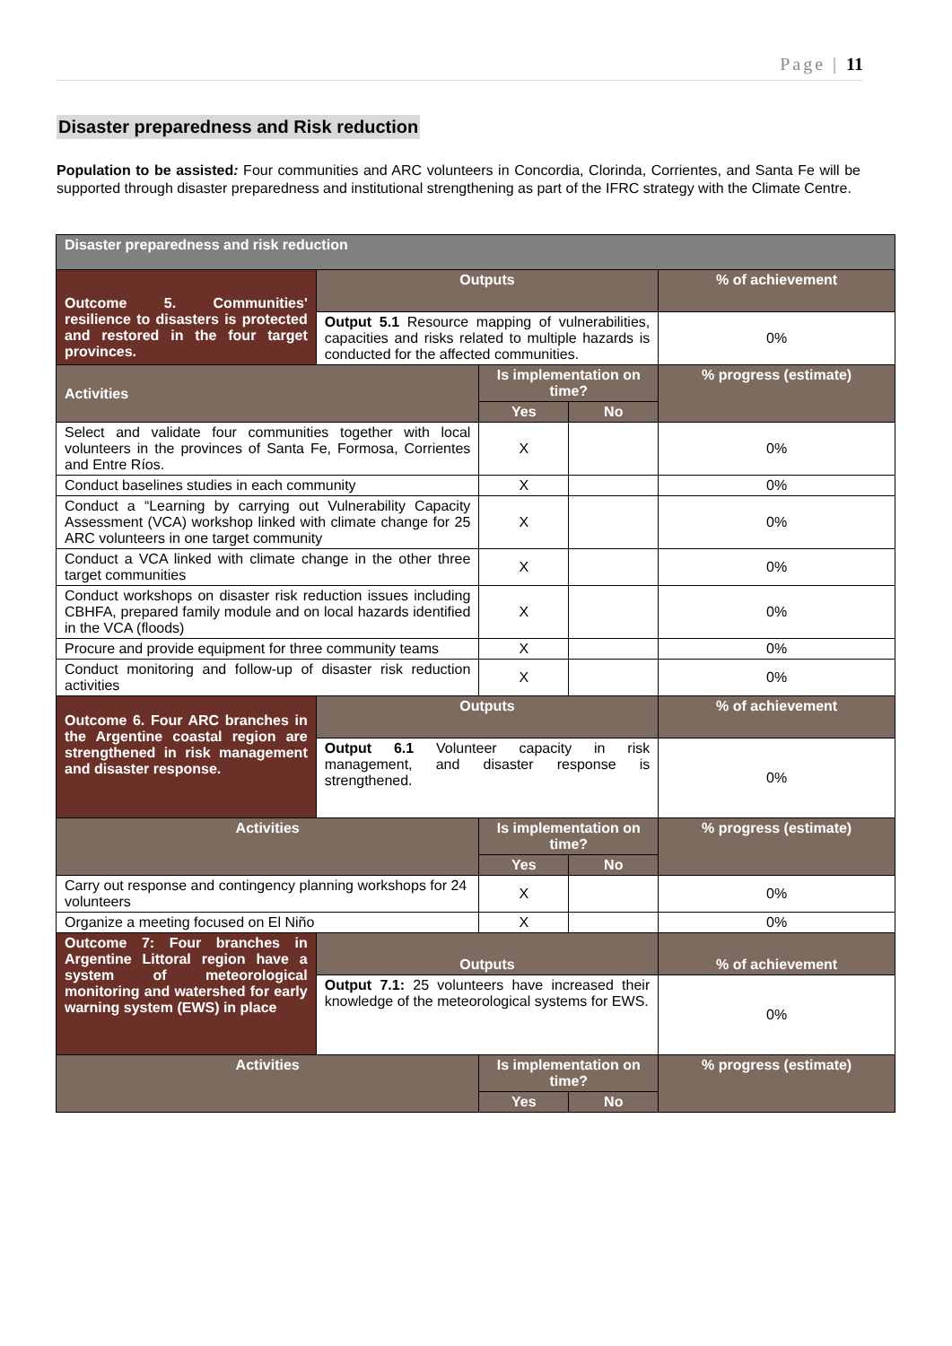Page | 11
Disaster preparedness and Risk reduction
Population to be assisted: Four communities and ARC volunteers in Concordia, Clorinda, Corrientes, and Santa Fe will be supported through disaster preparedness and institutional strengthening as part of the IFRC strategy with the Climate Centre.
| Disaster preparedness and risk reduction | | | | |
| Outcome 5. Communities' resilience to disasters is protected and restored in the four target provinces. | Outputs | | | % of achievement |
| | Output 5.1 Resource mapping of vulnerabilities, capacities and risks related to multiple hazards is conducted for the affected communities. | | | 0% |
| Activities | | Is implementation on time? | | % progress (estimate) |
| | | Yes | No | |
| Select and validate four communities together with local volunteers in the provinces of Santa Fe, Formosa, Corrientes and Entre Ríos. | | X | | 0% |
| Conduct baselines studies in each community | | X | | 0% |
| Conduct a “Learning by carrying out Vulnerability Capacity Assessment (VCA) workshop linked with climate change for 25 ARC volunteers in one target community | | X | | 0% |
| Conduct a VCA linked with climate change in the other three target communities | | X | | 0% |
| Conduct workshops on disaster risk reduction issues including CBHFA, prepared family module and on local hazards identified in the VCA (floods) | | X | | 0% |
| Procure and provide equipment for three community teams | | X | | 0% |
| Conduct monitoring and follow-up of disaster risk reduction activities | | X | | 0% |
| Outcome 6. Four ARC branches in the Argentine coastal region are strengthened in risk management and disaster response. | Outputs | | | % of achievement |
| | Output 6.1 Volunteer capacity in risk management, and disaster response is strengthened. | | | 0% |
| Activities | | Is implementation on time? | | % progress (estimate) |
| | | Yes | No | |
| Carry out response and contingency planning workshops for 24 volunteers | | X | | 0% |
| Organize a meeting focused on El Niño | | X | | 0% |
| Outcome 7: Four branches in Argentine Littoral region have a system of meteorological monitoring and watershed for early warning system (EWS) in place | Outputs | | | % of achievement |
| | Output 7.1: 25 volunteers have increased their knowledge of the meteorological systems for EWS. | | | 0% |
| Activities | | Is implementation on time? | | % progress (estimate) |
| | | Yes | No | |